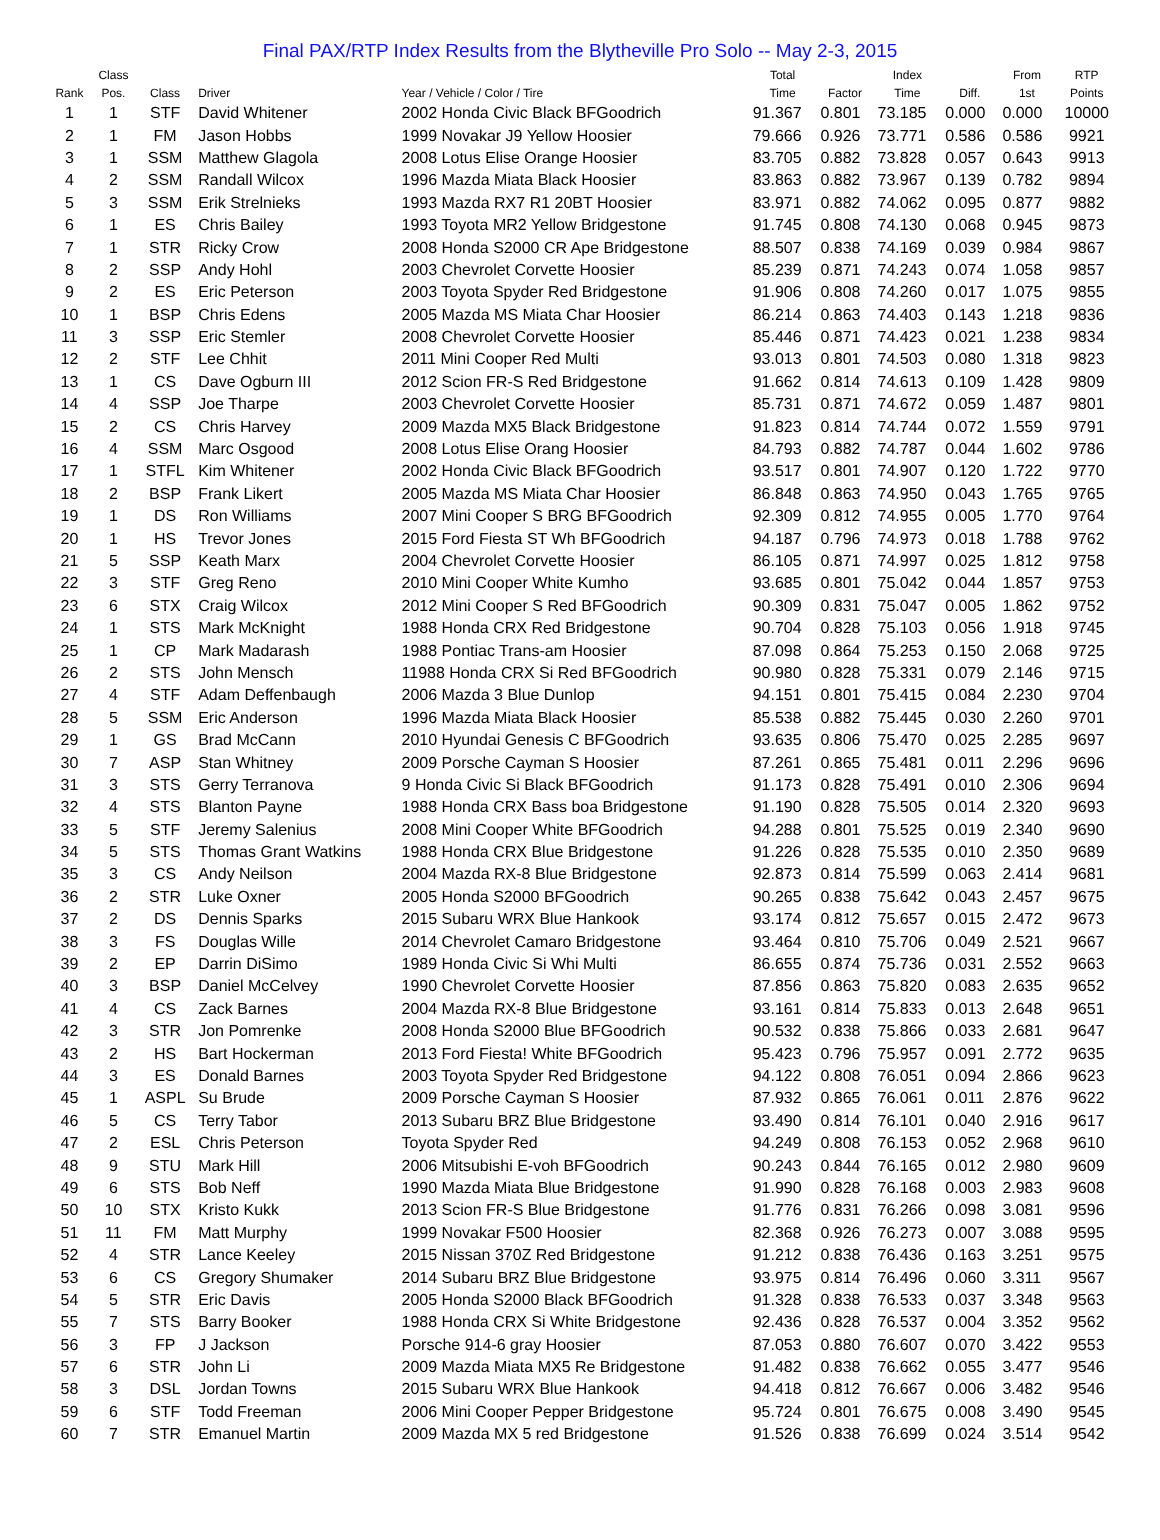Final PAX/RTP Index Results from the Blytheville Pro Solo -- May 2-3, 2015
| Rank | Class Pos. | Class | Driver | Year / Vehicle / Color / Tire | Total Time | Factor | Index Time | Diff. | From 1st | RTP Points |
| --- | --- | --- | --- | --- | --- | --- | --- | --- | --- | --- |
| 1 | 1 | STF | David Whitener | 2002 Honda Civic Black BFGoodrich | 91.367 | 0.801 | 73.185 | 0.000 | 0.000 | 10000 |
| 2 | 1 | FM | Jason Hobbs | 1999 Novakar J9 Yellow Hoosier | 79.666 | 0.926 | 73.771 | 0.586 | 0.586 | 9921 |
| 3 | 1 | SSM | Matthew Glagola | 2008 Lotus Elise Orange Hoosier | 83.705 | 0.882 | 73.828 | 0.057 | 0.643 | 9913 |
| 4 | 2 | SSM | Randall Wilcox | 1996 Mazda Miata Black Hoosier | 83.863 | 0.882 | 73.967 | 0.139 | 0.782 | 9894 |
| 5 | 3 | SSM | Erik Strelnieks | 1993 Mazda RX7 R1 20BT Hoosier | 83.971 | 0.882 | 74.062 | 0.095 | 0.877 | 9882 |
| 6 | 1 | ES | Chris Bailey | 1993 Toyota MR2 Yellow Bridgestone | 91.745 | 0.808 | 74.130 | 0.068 | 0.945 | 9873 |
| 7 | 1 | STR | Ricky Crow | 2008 Honda S2000 CR Ape Bridgestone | 88.507 | 0.838 | 74.169 | 0.039 | 0.984 | 9867 |
| 8 | 2 | SSP | Andy Hohl | 2003 Chevrolet Corvette Hoosier | 85.239 | 0.871 | 74.243 | 0.074 | 1.058 | 9857 |
| 9 | 2 | ES | Eric Peterson | 2003 Toyota Spyder Red Bridgestone | 91.906 | 0.808 | 74.260 | 0.017 | 1.075 | 9855 |
| 10 | 1 | BSP | Chris Edens | 2005 Mazda MS Miata Char Hoosier | 86.214 | 0.863 | 74.403 | 0.143 | 1.218 | 9836 |
| 11 | 3 | SSP | Eric Stemler | 2008 Chevrolet Corvette Hoosier | 85.446 | 0.871 | 74.423 | 0.021 | 1.238 | 9834 |
| 12 | 2 | STF | Lee Chhit | 2011 Mini Cooper Red Multi | 93.013 | 0.801 | 74.503 | 0.080 | 1.318 | 9823 |
| 13 | 1 | CS | Dave Ogburn III | 2012 Scion FR-S Red Bridgestone | 91.662 | 0.814 | 74.613 | 0.109 | 1.428 | 9809 |
| 14 | 4 | SSP | Joe Tharpe | 2003 Chevrolet Corvette Hoosier | 85.731 | 0.871 | 74.672 | 0.059 | 1.487 | 9801 |
| 15 | 2 | CS | Chris Harvey | 2009 Mazda MX5 Black Bridgestone | 91.823 | 0.814 | 74.744 | 0.072 | 1.559 | 9791 |
| 16 | 4 | SSM | Marc Osgood | 2008 Lotus Elise Orang Hoosier | 84.793 | 0.882 | 74.787 | 0.044 | 1.602 | 9786 |
| 17 | 1 | STFL | Kim Whitener | 2002 Honda Civic Black BFGoodrich | 93.517 | 0.801 | 74.907 | 0.120 | 1.722 | 9770 |
| 18 | 2 | BSP | Frank Likert | 2005 Mazda MS Miata Char Hoosier | 86.848 | 0.863 | 74.950 | 0.043 | 1.765 | 9765 |
| 19 | 1 | DS | Ron Williams | 2007 Mini Cooper S BRG BFGoodrich | 92.309 | 0.812 | 74.955 | 0.005 | 1.770 | 9764 |
| 20 | 1 | HS | Trevor Jones | 2015 Ford Fiesta ST Wh BFGoodrich | 94.187 | 0.796 | 74.973 | 0.018 | 1.788 | 9762 |
| 21 | 5 | SSP | Keath Marx | 2004 Chevrolet Corvette Hoosier | 86.105 | 0.871 | 74.997 | 0.025 | 1.812 | 9758 |
| 22 | 3 | STF | Greg Reno | 2010 Mini Cooper White Kumho | 93.685 | 0.801 | 75.042 | 0.044 | 1.857 | 9753 |
| 23 | 6 | STX | Craig Wilcox | 2012 Mini Cooper S Red BFGoodrich | 90.309 | 0.831 | 75.047 | 0.005 | 1.862 | 9752 |
| 24 | 1 | STS | Mark McKnight | 1988 Honda CRX Red Bridgestone | 90.704 | 0.828 | 75.103 | 0.056 | 1.918 | 9745 |
| 25 | 1 | CP | Mark Madarash | 1988 Pontiac Trans-am Hoosier | 87.098 | 0.864 | 75.253 | 0.150 | 2.068 | 9725 |
| 26 | 2 | STS | John Mensch | 11988 Honda CRX Si Red BFGoodrich | 90.980 | 0.828 | 75.331 | 0.079 | 2.146 | 9715 |
| 27 | 4 | STF | Adam Deffenbaugh | 2006 Mazda 3 Blue Dunlop | 94.151 | 0.801 | 75.415 | 0.084 | 2.230 | 9704 |
| 28 | 5 | SSM | Eric Anderson | 1996 Mazda Miata Black Hoosier | 85.538 | 0.882 | 75.445 | 0.030 | 2.260 | 9701 |
| 29 | 1 | GS | Brad McCann | 2010 Hyundai Genesis C BFGoodrich | 93.635 | 0.806 | 75.470 | 0.025 | 2.285 | 9697 |
| 30 | 7 | ASP | Stan Whitney | 2009 Porsche Cayman S Hoosier | 87.261 | 0.865 | 75.481 | 0.011 | 2.296 | 9696 |
| 31 | 3 | STS | Gerry Terranova | 9 Honda Civic Si Black BFGoodrich | 91.173 | 0.828 | 75.491 | 0.010 | 2.306 | 9694 |
| 32 | 4 | STS | Blanton Payne | 1988 Honda CRX Bass boa Bridgestone | 91.190 | 0.828 | 75.505 | 0.014 | 2.320 | 9693 |
| 33 | 5 | STF | Jeremy Salenius | 2008 Mini Cooper White BFGoodrich | 94.288 | 0.801 | 75.525 | 0.019 | 2.340 | 9690 |
| 34 | 5 | STS | Thomas Grant Watkins | 1988 Honda CRX Blue Bridgestone | 91.226 | 0.828 | 75.535 | 0.010 | 2.350 | 9689 |
| 35 | 3 | CS | Andy Neilson | 2004 Mazda RX-8 Blue Bridgestone | 92.873 | 0.814 | 75.599 | 0.063 | 2.414 | 9681 |
| 36 | 2 | STR | Luke Oxner | 2005 Honda S2000 BFGoodrich | 90.265 | 0.838 | 75.642 | 0.043 | 2.457 | 9675 |
| 37 | 2 | DS | Dennis Sparks | 2015 Subaru WRX Blue Hankook | 93.174 | 0.812 | 75.657 | 0.015 | 2.472 | 9673 |
| 38 | 3 | FS | Douglas Wille | 2014 Chevrolet Camaro Bridgestone | 93.464 | 0.810 | 75.706 | 0.049 | 2.521 | 9667 |
| 39 | 2 | EP | Darrin DiSimo | 1989 Honda Civic Si Whi Multi | 86.655 | 0.874 | 75.736 | 0.031 | 2.552 | 9663 |
| 40 | 3 | BSP | Daniel McCelvey | 1990 Chevrolet Corvette Hoosier | 87.856 | 0.863 | 75.820 | 0.083 | 2.635 | 9652 |
| 41 | 4 | CS | Zack Barnes | 2004 Mazda RX-8 Blue Bridgestone | 93.161 | 0.814 | 75.833 | 0.013 | 2.648 | 9651 |
| 42 | 3 | STR | Jon Pomrenke | 2008 Honda S2000 Blue BFGoodrich | 90.532 | 0.838 | 75.866 | 0.033 | 2.681 | 9647 |
| 43 | 2 | HS | Bart Hockerman | 2013 Ford Fiesta! White BFGoodrich | 95.423 | 0.796 | 75.957 | 0.091 | 2.772 | 9635 |
| 44 | 3 | ES | Donald Barnes | 2003 Toyota Spyder Red Bridgestone | 94.122 | 0.808 | 76.051 | 0.094 | 2.866 | 9623 |
| 45 | 1 | ASPL | Su Brude | 2009 Porsche Cayman S Hoosier | 87.932 | 0.865 | 76.061 | 0.011 | 2.876 | 9622 |
| 46 | 5 | CS | Terry Tabor | 2013 Subaru BRZ Blue Bridgestone | 93.490 | 0.814 | 76.101 | 0.040 | 2.916 | 9617 |
| 47 | 2 | ESL | Chris Peterson | Toyota Spyder Red | 94.249 | 0.808 | 76.153 | 0.052 | 2.968 | 9610 |
| 48 | 9 | STU | Mark Hill | 2006 Mitsubishi E-voh BFGoodrich | 90.243 | 0.844 | 76.165 | 0.012 | 2.980 | 9609 |
| 49 | 6 | STS | Bob Neff | 1990 Mazda Miata Blue Bridgestone | 91.990 | 0.828 | 76.168 | 0.003 | 2.983 | 9608 |
| 50 | 10 | STX | Kristo Kukk | 2013 Scion FR-S Blue Bridgestone | 91.776 | 0.831 | 76.266 | 0.098 | 3.081 | 9596 |
| 51 | 11 | FM | Matt Murphy | 1999 Novakar F500 Hoosier | 82.368 | 0.926 | 76.273 | 0.007 | 3.088 | 9595 |
| 52 | 4 | STR | Lance Keeley | 2015 Nissan 370Z Red Bridgestone | 91.212 | 0.838 | 76.436 | 0.163 | 3.251 | 9575 |
| 53 | 6 | CS | Gregory Shumaker | 2014 Subaru BRZ Blue Bridgestone | 93.975 | 0.814 | 76.496 | 0.060 | 3.311 | 9567 |
| 54 | 5 | STR | Eric Davis | 2005 Honda S2000 Black BFGoodrich | 91.328 | 0.838 | 76.533 | 0.037 | 3.348 | 9563 |
| 55 | 7 | STS | Barry Booker | 1988 Honda CRX Si White Bridgestone | 92.436 | 0.828 | 76.537 | 0.004 | 3.352 | 9562 |
| 56 | 3 | FP | J Jackson | Porsche 914-6 gray Hoosier | 87.053 | 0.880 | 76.607 | 0.070 | 3.422 | 9553 |
| 57 | 6 | STR | John Li | 2009 Mazda Miata MX5 Re Bridgestone | 91.482 | 0.838 | 76.662 | 0.055 | 3.477 | 9546 |
| 58 | 3 | DSL | Jordan Towns | 2015 Subaru WRX Blue Hankook | 94.418 | 0.812 | 76.667 | 0.006 | 3.482 | 9546 |
| 59 | 6 | STF | Todd Freeman | 2006 Mini Cooper Pepper Bridgestone | 95.724 | 0.801 | 76.675 | 0.008 | 3.490 | 9545 |
| 60 | 7 | STR | Emanuel Martin | 2009 Mazda MX 5 red Bridgestone | 91.526 | 0.838 | 76.699 | 0.024 | 3.514 | 9542 |